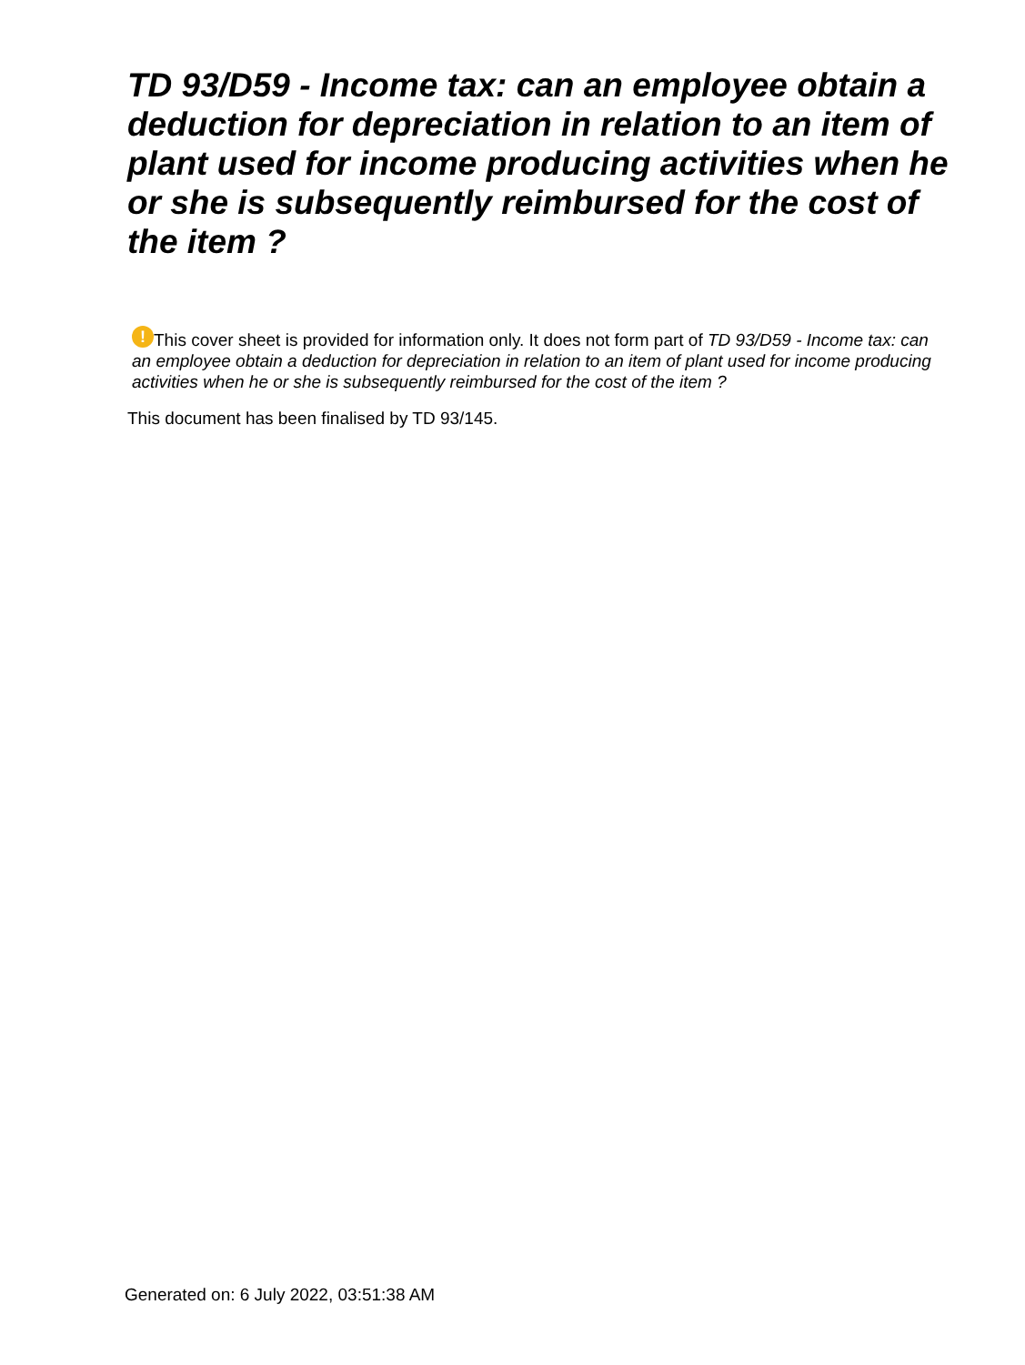TD 93/D59 - Income tax: can an employee obtain a deduction for depreciation in relation to an item of plant used for income producing activities when he or she is subsequently reimbursed for the cost of the item ?
! This cover sheet is provided for information only. It does not form part of TD 93/D59 - Income tax: can an employee obtain a deduction for depreciation in relation to an item of plant used for income producing activities when he or she is subsequently reimbursed for the cost of the item ?
This document has been finalised by TD 93/145.
Generated on: 6 July 2022, 03:51:38 AM